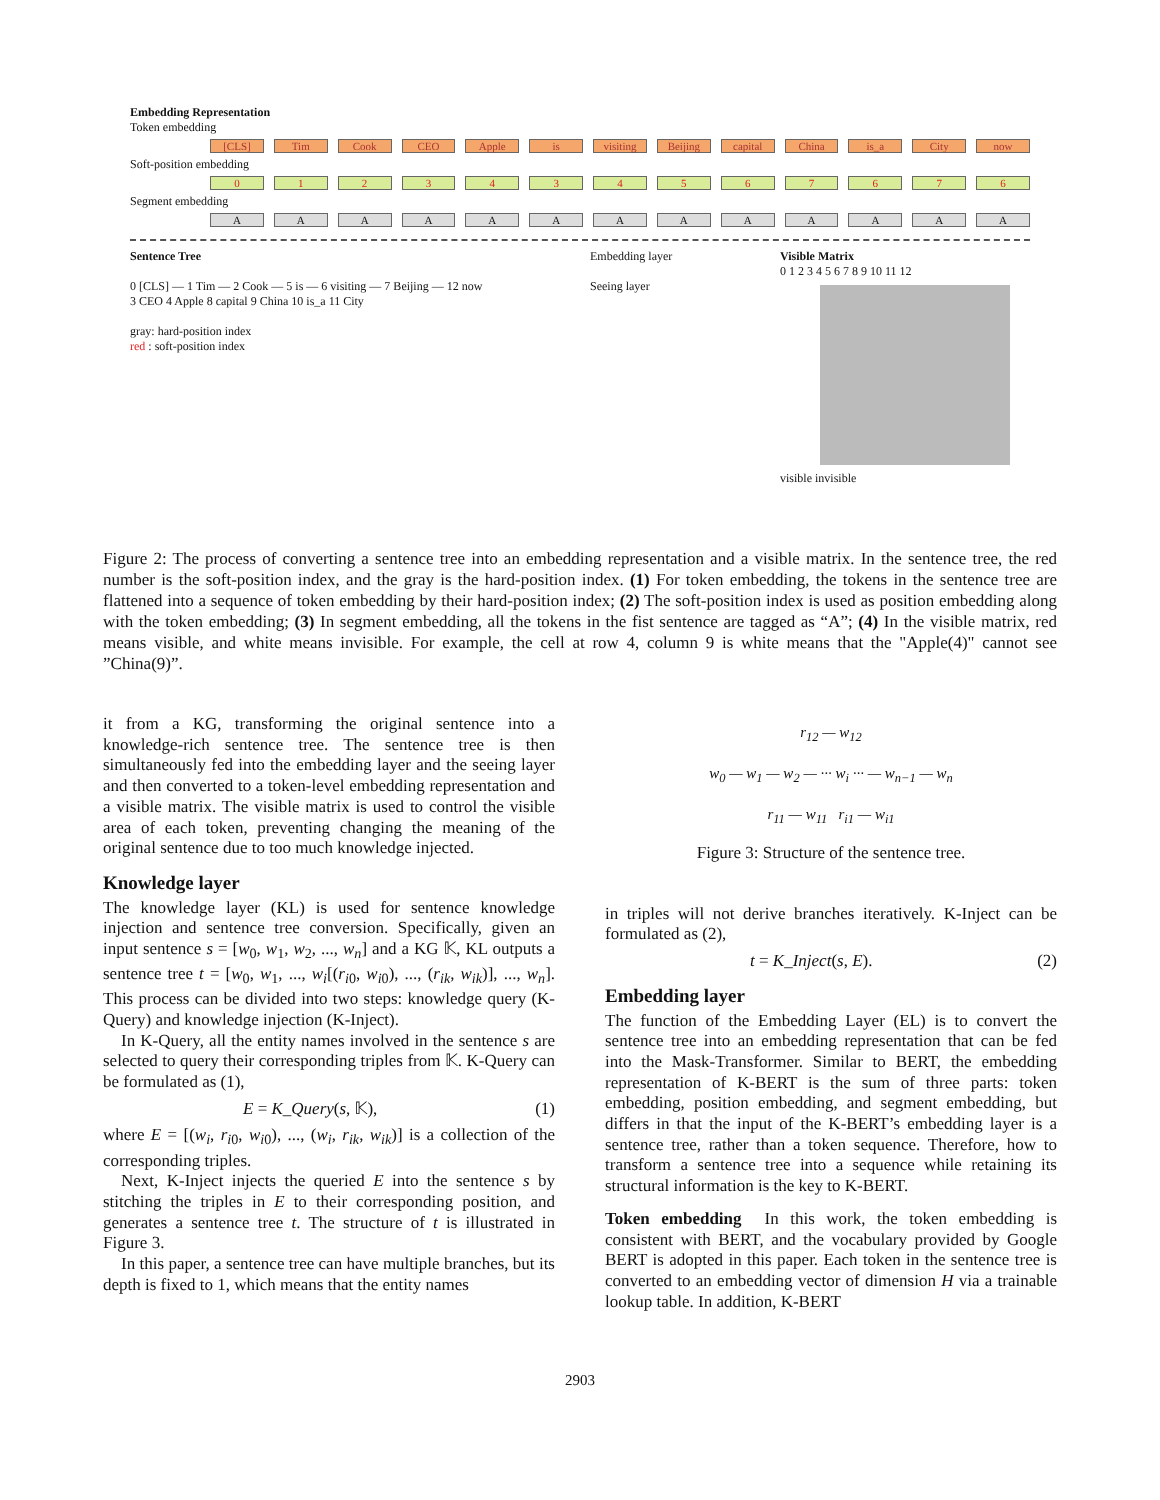Embedding Representation
Token embedding
[CLS] Tim Cook CEO Apple is visiting Beijing capital China is_a City now
Soft-position embedding
0123434567676
Segment embedding
AAAAAAAAAAAAA
Sentence Tree
0 [CLS] — 1 Tim — 2 Cook — 5 is — 6 visiting — 7 Beijing — 12 now
3 CEO 4 Apple 8 capital 9 China 10 is_a 11 City
gray: hard-position index
red : soft-position index
Embedding layer
Seeing layer
Visible Matrix
0 1 2 3 4 5 6 7 8 9 10 11 12
visible invisible
Figure 2: The process of converting a sentence tree into an embedding representation and a visible matrix. In the sentence tree, the red number is the soft-position index, and the gray is the hard-position index. (1) For token embedding, the tokens in the sentence tree are flattened into a sequence of token embedding by their hard-position index; (2) The soft-position index is used as position embedding along with the token embedding; (3) In segment embedding, all the tokens in the fist sentence are tagged as “A”; (4) In the visible matrix, red means visible, and white means invisible. For example, the cell at row 4, column 9 is white means that the "Apple(4)" cannot see ”China(9)”.
it from a KG, transforming the original sentence into a knowledge-rich sentence tree. The sentence tree is then simultaneously fed into the embedding layer and the seeing layer and then converted to a token-level embedding representation and a visible matrix. The visible matrix is used to control the visible area of each token, preventing changing the meaning of the original sentence due to too much knowledge injected.
Knowledge layer
The knowledge layer (KL) is used for sentence knowledge injection and sentence tree conversion. Specifically, given an input sentence s = [w<sub>0</sub>, w<sub>1</sub>, w<sub>2</sub>, ..., w<sub>n</sub>] and a KG 𝕂, KL outputs a sentence tree t = [w<sub>0</sub>, w<sub>1</sub>, ..., w<sub>i</sub>[(r<sub>i0</sub>, w<sub>i0</sub>), ..., (r<sub>ik</sub>, w<sub>ik</sub>)], ..., w<sub>n</sub>]. This process can be divided into two steps: knowledge query (K-Query) and knowledge injection (K-Inject).
In K-Query, all the entity names involved in the sentence s are selected to query their corresponding triples from 𝕂. K-Query can be formulated as (1),
E = K_Query(s, 𝕂), (1)
where E = [(w<sub>i</sub>, r<sub>i0</sub>, w<sub>i0</sub>), ..., (w<sub>i</sub>, r<sub>ik</sub>, w<sub>ik</sub>)] is a collection of the corresponding triples.
Next, K-Inject injects the queried E into the sentence s by stitching the triples in E to their corresponding position, and generates a sentence tree t. The structure of t is illustrated in Figure 3.
In this paper, a sentence tree can have multiple branches, but its depth is fixed to 1, which means that the entity names
r<sub>12</sub> — w<sub>12</sub>
w<sub>0</sub> — w<sub>1</sub> — w<sub>2</sub> — ··· w<sub>i</sub> ··· — w<sub>n−1</sub> — w<sub>n</sub>
r<sub>11</sub> — w<sub>11</sub> r<sub>i1</sub> — w<sub>i1</sub>
Figure 3: Structure of the sentence tree.
in triples will not derive branches iteratively. K-Inject can be formulated as (2),
t = K_Inject(s, E). (2)
Embedding layer
The function of the Embedding Layer (EL) is to convert the sentence tree into an embedding representation that can be fed into the Mask-Transformer. Similar to BERT, the embedding representation of K-BERT is the sum of three parts: token embedding, position embedding, and segment embedding, but differs in that the input of the K-BERT’s embedding layer is a sentence tree, rather than a token sequence. Therefore, how to transform a sentence tree into a sequence while retaining its structural information is the key to K-BERT.
Token embedding In this work, the token embedding is consistent with BERT, and the vocabulary provided by Google BERT is adopted in this paper. Each token in the sentence tree is converted to an embedding vector of dimension H via a trainable lookup table. In addition, K-BERT
2903